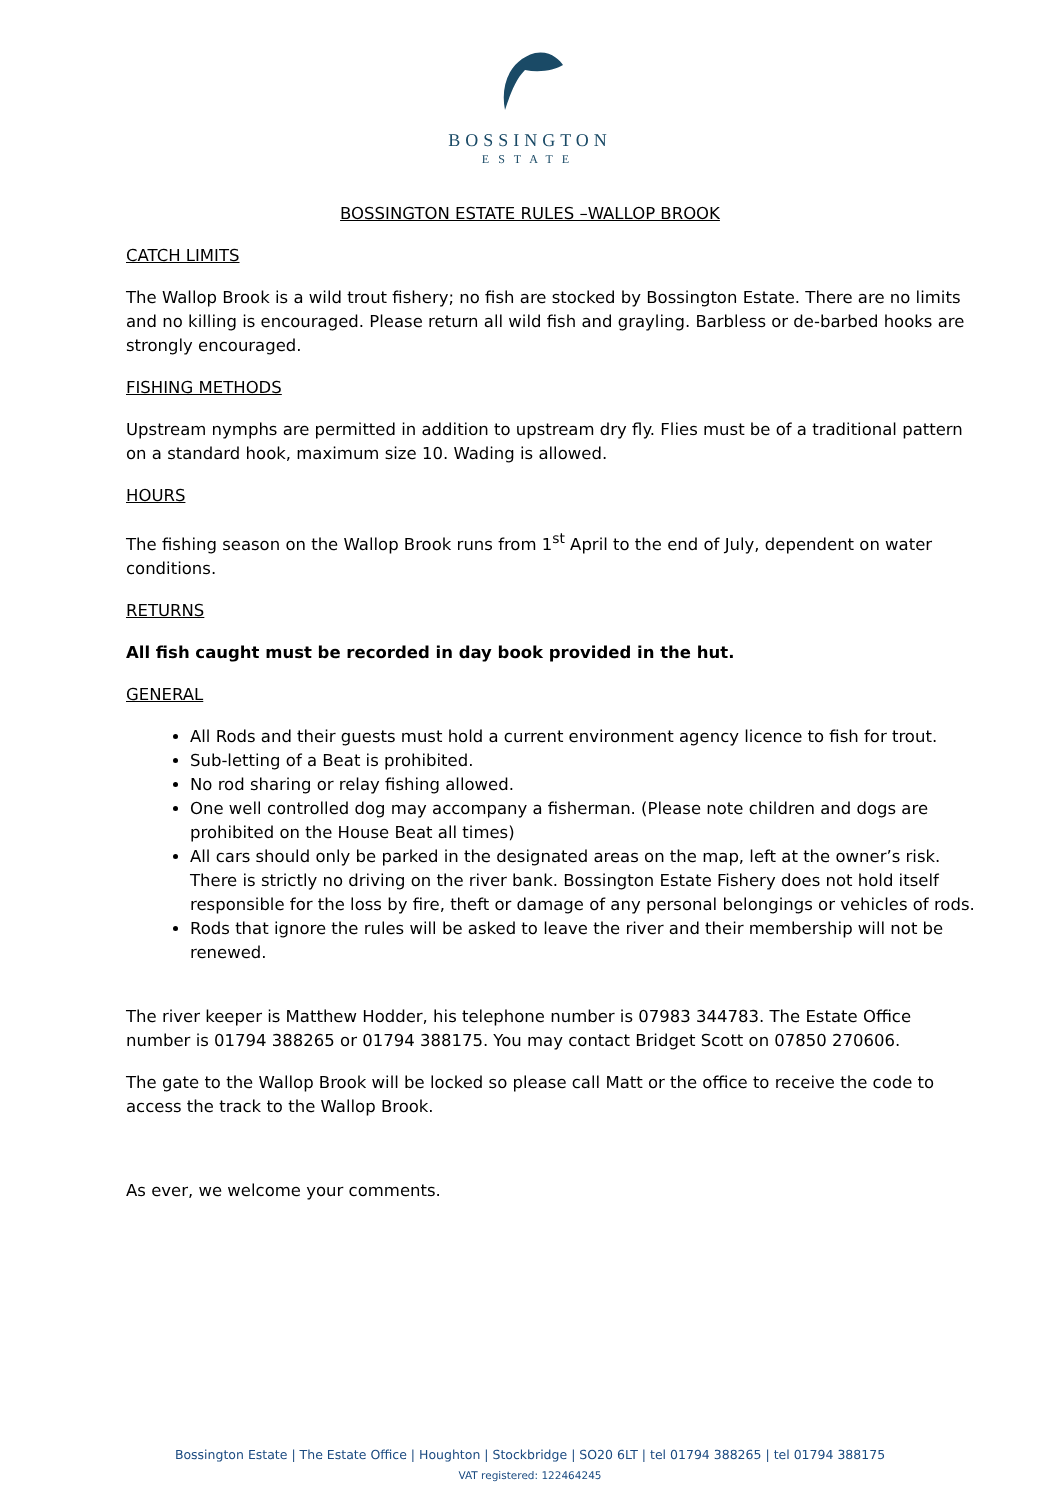BOSSINGTON
ESTATE
BOSSINGTON ESTATE RULES –WALLOP BROOK
CATCH LIMITS
The Wallop Brook is a wild trout fishery; no fish are stocked by Bossington Estate. There are no limits and no killing is encouraged. Please return all wild fish and grayling. Barbless or de-barbed hooks are strongly encouraged.
FISHING METHODS
Upstream nymphs are permitted in addition to upstream dry fly. Flies must be of a traditional pattern on a standard hook, maximum size 10. Wading is allowed.
HOURS
The fishing season on the Wallop Brook runs from 1<sup>st</sup> April to the end of July, dependent on water conditions.
RETURNS
All fish caught must be recorded in day book provided in the hut.
GENERAL
All Rods and their guests must hold a current environment agency licence to fish for trout.
Sub-letting of a Beat is prohibited.
No rod sharing or relay fishing allowed.
One well controlled dog may accompany a fisherman. (Please note children and dogs are prohibited on the House Beat all times)
All cars should only be parked in the designated areas on the map, left at the owner’s risk. There is strictly no driving on the river bank. Bossington Estate Fishery does not hold itself responsible for the loss by fire, theft or damage of any personal belongings or vehicles of rods.
Rods that ignore the rules will be asked to leave the river and their membership will not be renewed.
The river keeper is Matthew Hodder, his telephone number is 07983 344783. The Estate Office number is 01794 388265 or 01794 388175. You may contact Bridget Scott on 07850 270606.
The gate to the Wallop Brook will be locked so please call Matt or the office to receive the code to access the track to the Wallop Brook.
As ever, we welcome your comments.
Bossington Estate | The Estate Office | Houghton | Stockbridge | SO20 6LT | tel 01794 388265 | tel 01794 388175
VAT registered: 122464245